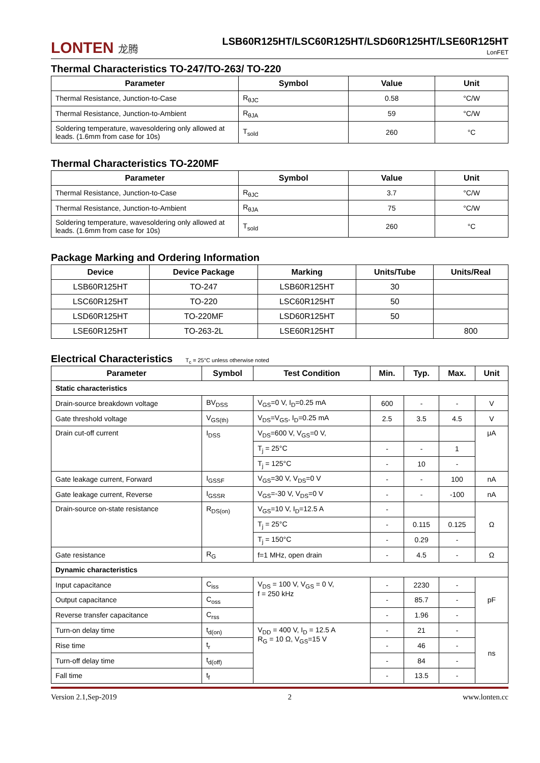LONTEN 龙腾
LSB60R125HT/LSC60R125HT/LSD60R125HT/LSE60R125HT
LonFET
Thermal Characteristics TO-247/TO-263/ TO-220
| Parameter | Symbol | Value | Unit |
| --- | --- | --- | --- |
| Thermal Resistance, Junction-to-Case | R<sub>θJC</sub> | 0.58 | °C/W |
| Thermal Resistance, Junction-to-Ambient | R<sub>θJA</sub> | 59 | °C/W |
| Soldering temperature, wavesoldering only allowed at leads. (1.6mm from case for 10s) | T<sub>sold</sub> | 260 | °C |
Thermal Characteristics TO-220MF
| Parameter | Symbol | Value | Unit |
| --- | --- | --- | --- |
| Thermal Resistance, Junction-to-Case | R<sub>θJC</sub> | 3.7 | °C/W |
| Thermal Resistance, Junction-to-Ambient | R<sub>θJA</sub> | 75 | °C/W |
| Soldering temperature, wavesoldering only allowed at leads. (1.6mm from case for 10s) | T<sub>sold</sub> | 260 | °C |
Package Marking and Ordering Information
| Device | Device Package | Marking | Units/Tube | Units/Real |
| --- | --- | --- | --- | --- |
| LSB60R125HT | TO-247 | LSB60R125HT | 30 | |
| LSC60R125HT | TO-220 | LSC60R125HT | 50 | |
| LSD60R125HT | TO-220MF | LSD60R125HT | 50 | |
| LSE60R125HT | TO-263-2L | LSE60R125HT | | 800 |
Electrical Characteristics T<sub>c</sub> = 25°C unless otherwise noted
| Parameter | Symbol | Test Condition | Min. | Typ. | Max. | Unit |
| --- | --- | --- | --- | --- | --- | --- |
| Static characteristics | | | | | | |
| Drain-source breakdown voltage | BV<sub>DSS</sub> | V<sub>GS</sub>=0 V, I<sub>D</sub>=0.25 mA | 600 | - | - | V |
| Gate threshold voltage | V<sub>GS(th)</sub> | V<sub>DS</sub>=V<sub>GS</sub>, I<sub>D</sub>=0.25 mA | 2.5 | 3.5 | 4.5 | V |
| Drain cut-off current | I<sub>DSS</sub> | V<sub>DS</sub>=600 V, V<sub>GS</sub>=0 V, | | | | μA |
| | | T<sub>j</sub> = 25°C | - | - | 1 | |
| | | T<sub>j</sub> = 125°C | - | 10 | - | |
| Gate leakage current, Forward | I<sub>GSSF</sub> | V<sub>GS</sub>=30 V, V<sub>DS</sub>=0 V | - | - | 100 | nA |
| Gate leakage current, Reverse | I<sub>GSSR</sub> | V<sub>GS</sub>=-30 V, V<sub>DS</sub>=0 V | - | - | -100 | nA |
| Drain-source on-state resistance | R<sub>DS(on)</sub> | V<sub>GS</sub>=10 V, I<sub>D</sub>=12.5 A | - | | | Ω |
| | | T<sub>j</sub> = 25°C | - | 0.115 | 0.125 | |
| | | T<sub>j</sub> = 150°C | - | 0.29 | - | |
| Gate resistance | R<sub>G</sub> | f=1 MHz, open drain | - | 4.5 | - | Ω |
| Dynamic characteristics | | | | | | |
| Input capacitance | C<sub>iss</sub> | V<sub>DS</sub> = 100 V, V<sub>GS</sub> = 0 V, f = 250 kHz | - | 2230 | - | pF |
| Output capacitance | C<sub>oss</sub> | | - | 85.7 | - | |
| Reverse transfer capacitance | C<sub>rss</sub> | | - | 1.96 | - | |
| Turn-on delay time | t<sub>d(on)</sub> | V<sub>DD</sub> = 400 V, I<sub>D</sub> = 12.5 A R<sub>G</sub> = 10 Ω, V<sub>GS</sub>=15 V | - | 21 | - | ns |
| Rise time | t<sub>r</sub> | | - | 46 | - | |
| Turn-off delay time | t<sub>d(off)</sub> | | - | 84 | - | |
| Fall time | t<sub>f</sub> | | - | 13.5 | - | |
Version 2.1,Sep-2019 2 www.lonten.cc